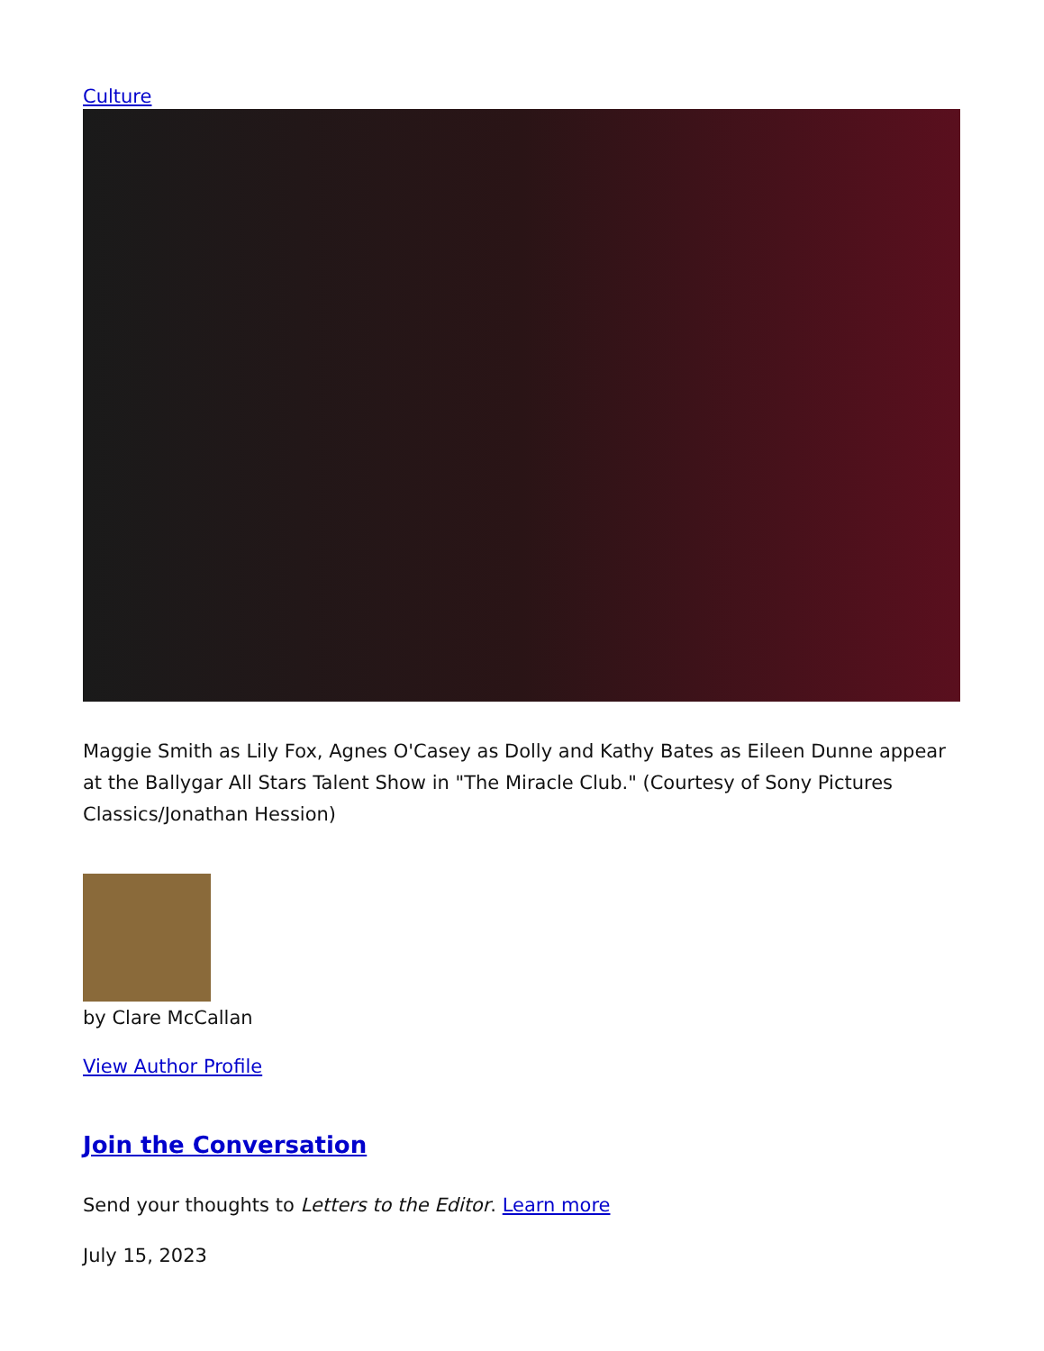Culture
Maggie Smith as Lily Fox, Agnes O'Casey as Dolly and Kathy Bates as Eileen Dunne appear at the Ballygar All Stars Talent Show in "The Miracle Club." (Courtesy of Sony Pictures Classics/Jonathan Hession)
by Clare McCallan
View Author Profile
Join the Conversation
Send your thoughts to Letters to the Editor. Learn more
July 15, 2023